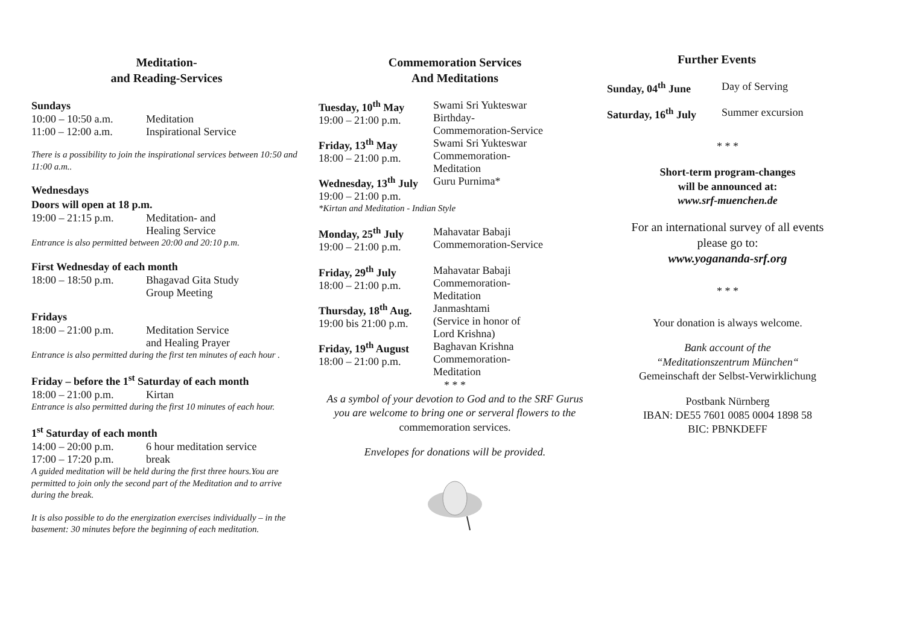Meditation-
and Reading-Services
Sundays
10:00 – 10:50 a.m. Meditation
11:00 – 12:00 a.m. Inspirational Service
There is a possibility to join the inspirational services between 10:50 and 11:00 a.m..
Wednesdays
Doors will open at 18 p.m.
19:00 – 21:15 p.m. Meditation- and
Healing Service
Entrance is also permitted between 20:00 and 20:10 p.m.
First Wednesday of each month
18:00 – 18:50 p.m. Bhagavad Gita Study
Group Meeting
Fridays
18:00 – 21:00 p.m. Meditation Service
and Healing Prayer
Entrance is also permitted during the first ten minutes of each hour .
Friday – before the 1<sup>st</sup> Saturday of each month
18:00 – 21:00 p.m. Kirtan
Entrance is also permitted during the first 10 minutes of each hour.
1<sup>st</sup> Saturday of each month
14:00 – 20:00 p.m. 6 hour meditation service
17:00 – 17:20 p.m. break
A guided meditation will be held during the first three hours.You are permitted to join only the second part of the Meditation and to arrive during the break.
It is also possible to do the energization exercises individually – in the basement: 30 minutes before the beginning of each meditation.
Commemoration Services
And Meditations
Tuesday, 10<sup>th</sup> May
19:00 – 21:00 p.m. Swami Sri Yukteswar
Birthday-
Commemoration-Service
Friday, 13<sup>th</sup> May
18:00 – 21:00 p.m. Swami Sri Yukteswar
Commemoration-
Meditation
Wednesday, 13<sup>th</sup> July
19:00 – 21:00 p.m. Guru Purnima*
*Kirtan and Meditation - Indian Style
Monday, 25<sup>th</sup> July
19:00 – 21:00 p.m. Mahavatar Babaji
Commemoration-Service
Friday, 29<sup>th</sup> July
18:00 – 21:00 p.m. Mahavatar Babaji
Commemoration-
Meditation
Thursday, 18<sup>th</sup> Aug.
19:00 bis 21:00 p.m. Janmashtami
(Service in honor of
Lord Krishna)
Friday, 19<sup>th</sup> August
18:00 – 21:00 p.m. Baghavan Krishna
Commemoration-
Meditation
* * *
As a symbol of your devotion to God and to the SRF Gurus you are welcome to bring one or serveral flowers to the commemoration services.
Envelopes for donations will be provided.
Further Events
Sunday, 04<sup>th</sup> June Day of Serving
Saturday, 16<sup>th</sup> July Summer excursion
* * *
Short-term program-changes
will be announced at:
www.srf-muenchen.de
For an international survey of all events
please go to:
www.yogananda-srf.org
* * *
Your donation is always welcome.
Bank account of the
“Meditationszentrum München“
Gemeinschaft der Selbst-Verwirklichung
Postbank Nürnberg
IBAN: DE55 7601 0085 0004 1898 58
BIC: PBNKDEFF